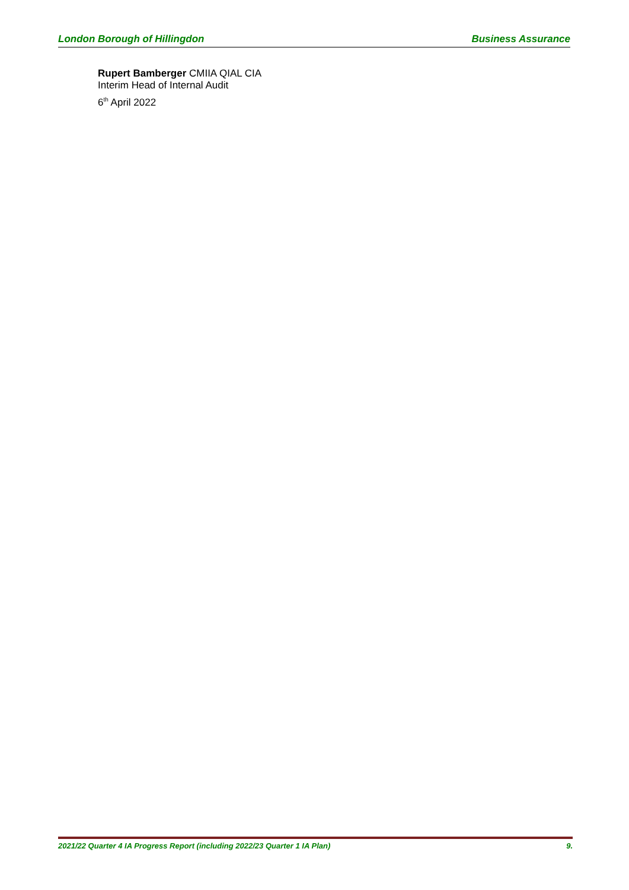London Borough of Hillingdon Business Assurance
Rupert Bamberger CMIIA QIAL CIA
Interim Head of Internal Audit
6<sup>th</sup> April 2022
2021/22 Quarter 4 IA Progress Report (including 2022/23 Quarter 1 IA Plan) 9.